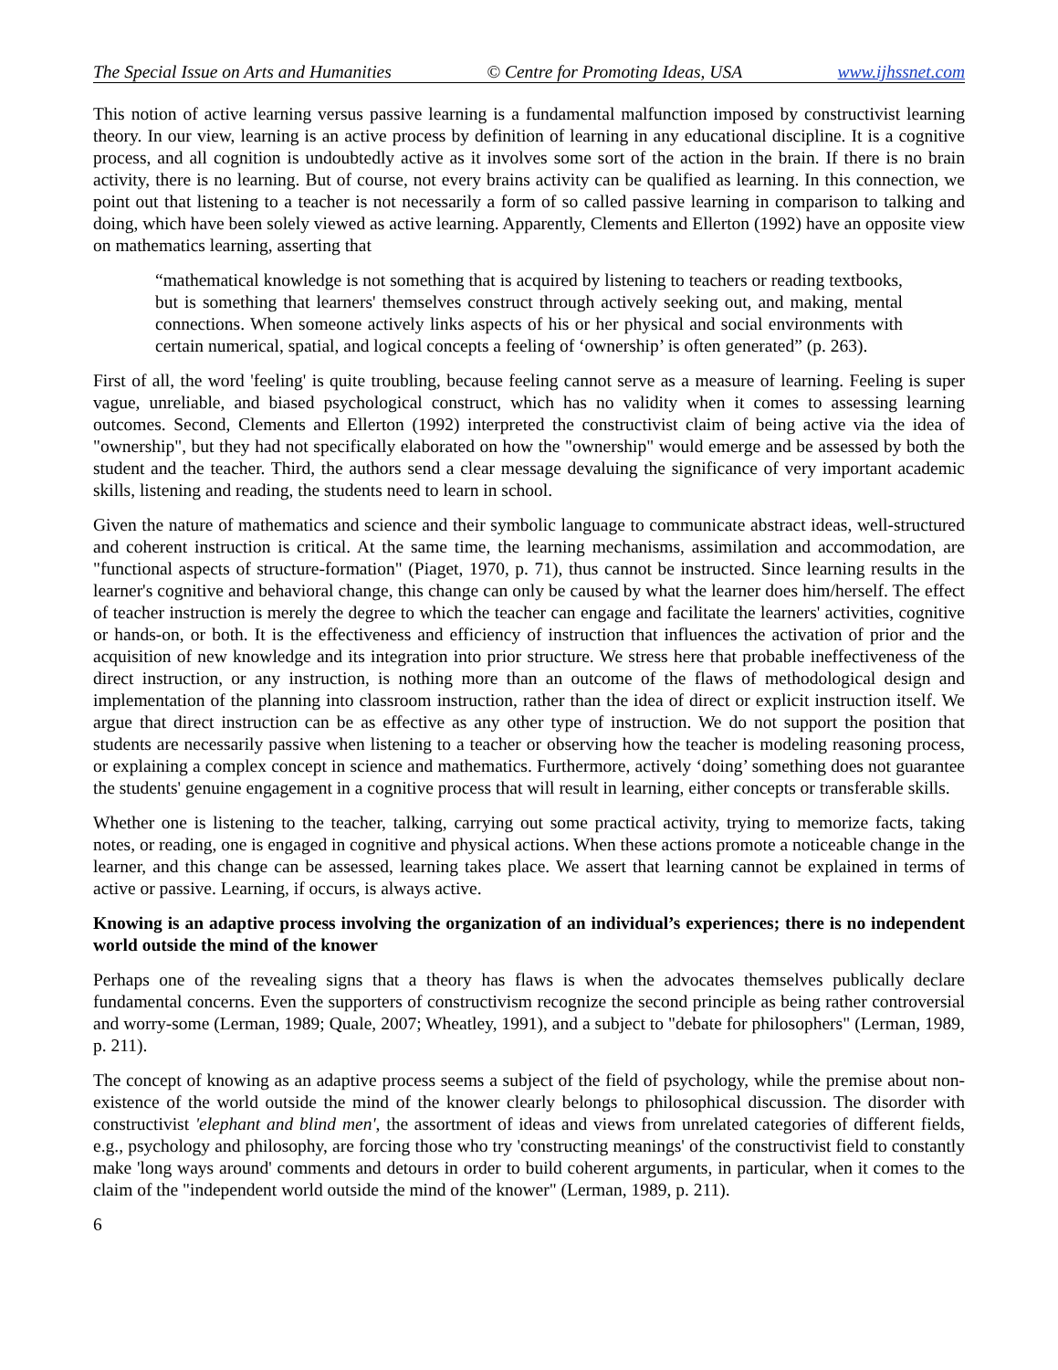The Special Issue on Arts and Humanities © Centre for Promoting Ideas, USA www.ijhssnet.com
This notion of active learning versus passive learning is a fundamental malfunction imposed by constructivist learning theory. In our view, learning is an active process by definition of learning in any educational discipline. It is a cognitive process, and all cognition is undoubtedly active as it involves some sort of the action in the brain. If there is no brain activity, there is no learning. But of course, not every brains activity can be qualified as learning. In this connection, we point out that listening to a teacher is not necessarily a form of so called passive learning in comparison to talking and doing, which have been solely viewed as active learning. Apparently, Clements and Ellerton (1992) have an opposite view on mathematics learning, asserting that
“mathematical knowledge is not something that is acquired by listening to teachers or reading textbooks, but is something that learners' themselves construct through actively seeking out, and making, mental connections. When someone actively links aspects of his or her physical and social environments with certain numerical, spatial, and logical concepts a feeling of ‘ownership’ is often generated” (p. 263).
First of all, the word 'feeling' is quite troubling, because feeling cannot serve as a measure of learning. Feeling is super vague, unreliable, and biased psychological construct, which has no validity when it comes to assessing learning outcomes. Second, Clements and Ellerton (1992) interpreted the constructivist claim of being active via the idea of "ownership", but they had not specifically elaborated on how the "ownership" would emerge and be assessed by both the student and the teacher. Third, the authors send a clear message devaluing the significance of very important academic skills, listening and reading, the students need to learn in school.
Given the nature of mathematics and science and their symbolic language to communicate abstract ideas, well-structured and coherent instruction is critical. At the same time, the learning mechanisms, assimilation and accommodation, are "functional aspects of structure-formation" (Piaget, 1970, p. 71), thus cannot be instructed. Since learning results in the learner's cognitive and behavioral change, this change can only be caused by what the learner does him/herself. The effect of teacher instruction is merely the degree to which the teacher can engage and facilitate the learners' activities, cognitive or hands-on, or both. It is the effectiveness and efficiency of instruction that influences the activation of prior and the acquisition of new knowledge and its integration into prior structure. We stress here that probable ineffectiveness of the direct instruction, or any instruction, is nothing more than an outcome of the flaws of methodological design and implementation of the planning into classroom instruction, rather than the idea of direct or explicit instruction itself. We argue that direct instruction can be as effective as any other type of instruction. We do not support the position that students are necessarily passive when listening to a teacher or observing how the teacher is modeling reasoning process, or explaining a complex concept in science and mathematics. Furthermore, actively ‘doing’ something does not guarantee the students' genuine engagement in a cognitive process that will result in learning, either concepts or transferable skills.
Whether one is listening to the teacher, talking, carrying out some practical activity, trying to memorize facts, taking notes, or reading, one is engaged in cognitive and physical actions. When these actions promote a noticeable change in the learner, and this change can be assessed, learning takes place. We assert that learning cannot be explained in terms of active or passive. Learning, if occurs, is always active.
Knowing is an adaptive process involving the organization of an individual’s experiences; there is no independent world outside the mind of the knower
Perhaps one of the revealing signs that a theory has flaws is when the advocates themselves publically declare fundamental concerns. Even the supporters of constructivism recognize the second principle as being rather controversial and worry-some (Lerman, 1989; Quale, 2007; Wheatley, 1991), and a subject to "debate for philosophers" (Lerman, 1989, p. 211).
The concept of knowing as an adaptive process seems a subject of the field of psychology, while the premise about non-existence of the world outside the mind of the knower clearly belongs to philosophical discussion. The disorder with constructivist 'elephant and blind men', the assortment of ideas and views from unrelated categories of different fields, e.g., psychology and philosophy, are forcing those who try 'constructing meanings' of the constructivist field to constantly make 'long ways around' comments and detours in order to build coherent arguments, in particular, when it comes to the claim of the "independent world outside the mind of the knower" (Lerman, 1989, p. 211).
6